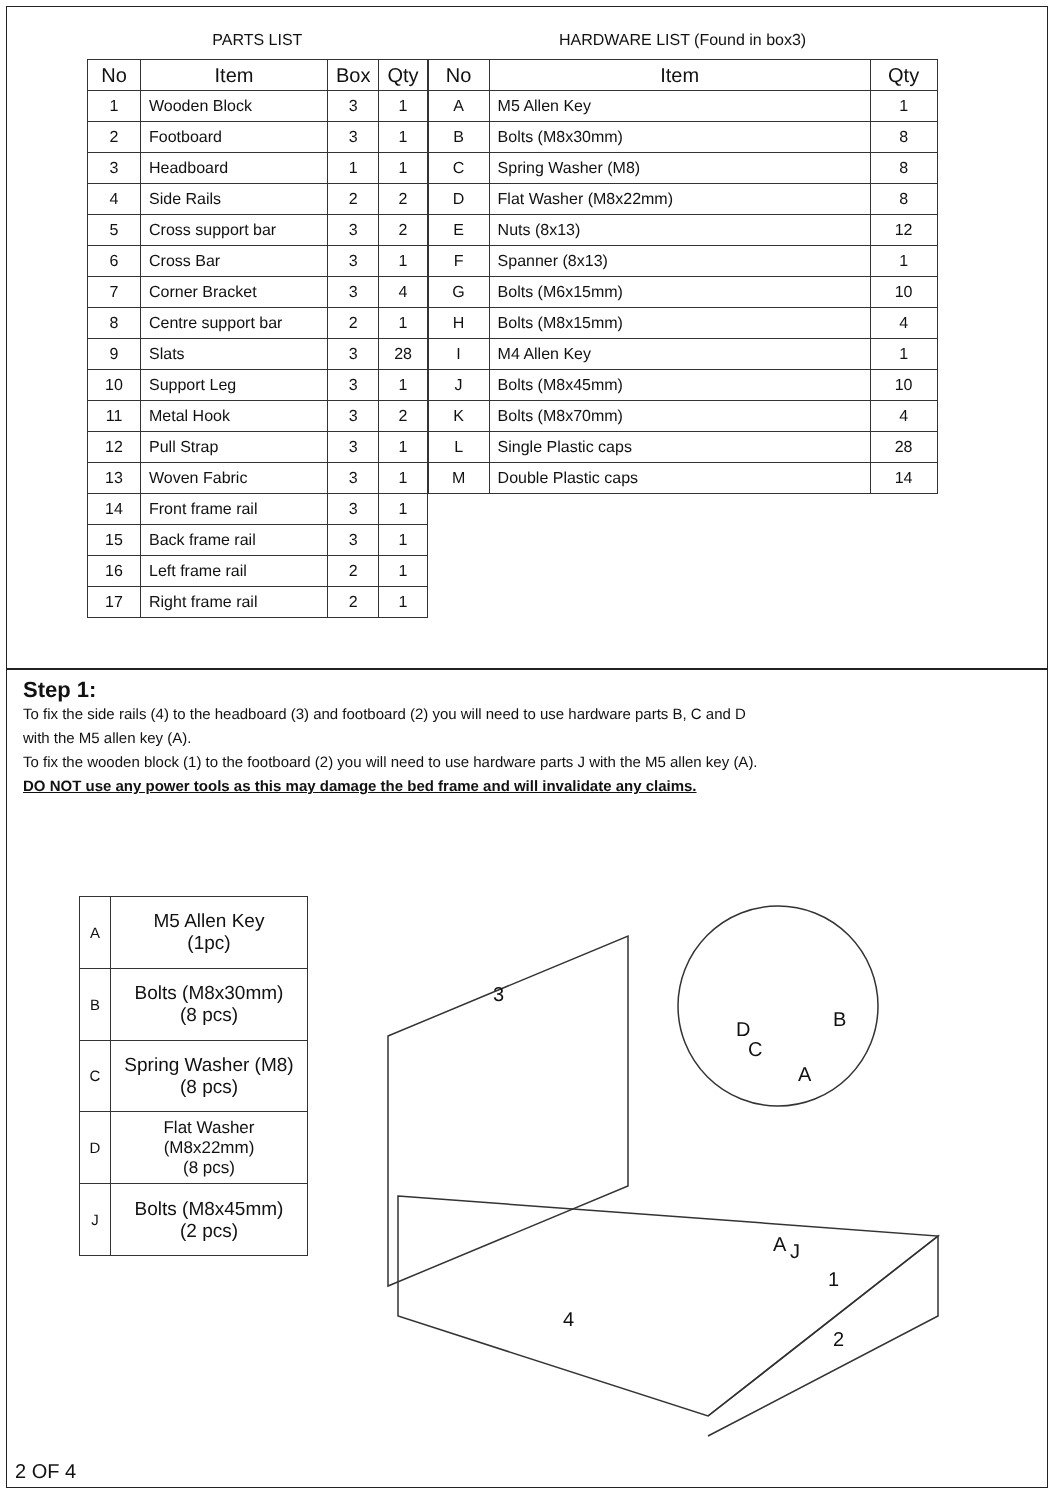PARTS LIST
| No | Item | Box | Qty |
| --- | --- | --- | --- |
| 1 | Wooden Block | 3 | 1 |
| 2 | Footboard | 3 | 1 |
| 3 | Headboard | 1 | 1 |
| 4 | Side Rails | 2 | 2 |
| 5 | Cross support bar | 3 | 2 |
| 6 | Cross Bar | 3 | 1 |
| 7 | Corner Bracket | 3 | 4 |
| 8 | Centre support bar | 2 | 1 |
| 9 | Slats | 3 | 28 |
| 10 | Support Leg | 3 | 1 |
| 11 | Metal Hook | 3 | 2 |
| 12 | Pull Strap | 3 | 1 |
| 13 | Woven Fabric | 3 | 1 |
| 14 | Front frame rail | 3 | 1 |
| 15 | Back frame rail | 3 | 1 |
| 16 | Left frame rail | 2 | 1 |
| 17 | Right frame rail | 2 | 1 |
HARDWARE LIST (Found in box3)
| No | Item | Qty |
| --- | --- | --- |
| A | M5 Allen Key | 1 |
| B | Bolts (M8x30mm) | 8 |
| C | Spring Washer (M8) | 8 |
| D | Flat Washer (M8x22mm) | 8 |
| E | Nuts (8x13) | 12 |
| F | Spanner (8x13) | 1 |
| G | Bolts (M6x15mm) | 10 |
| H | Bolts (M8x15mm) | 4 |
| I | M4 Allen Key | 1 |
| J | Bolts (M8x45mm) | 10 |
| K | Bolts (M8x70mm) | 4 |
| L | Single Plastic caps | 28 |
| M | Double Plastic caps | 14 |
Step 1:
To fix the side rails (4) to the headboard (3) and footboard (2) you will need to use hardware parts B, C and D
with the M5 allen key (A).
To fix the wooden block (1) to the footboard (2) you will need to use hardware parts J with the M5 allen key (A).
DO NOT use any power tools as this may damage the bed frame and will invalidate any claims.
| A | M5 Allen Key (1pc) |
| B | Bolts (M8x30mm) (8 pcs) |
| C | Spring Washer (M8) (8 pcs) |
| D | Flat Washer (M8x22mm) (8 pcs) |
| J | Bolts (M8x45mm) (2 pcs) |
3
4
2
1
D
C
B
A
A
J
2 OF 4